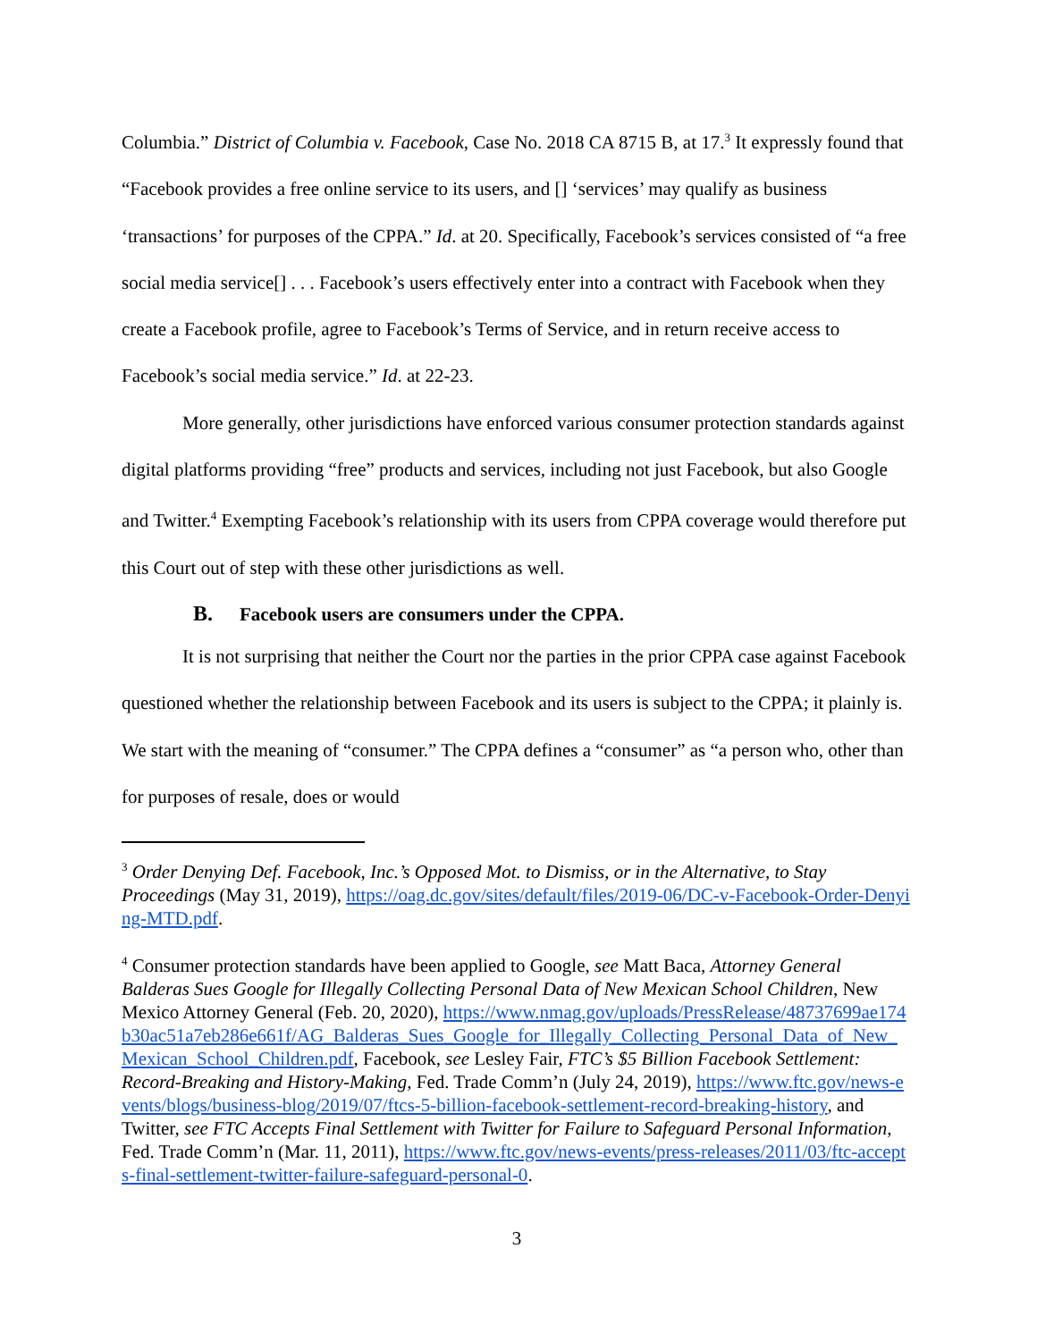Columbia.” District of Columbia v. Facebook, Case No. 2018 CA 8715 B, at 17.<sup>3</sup> It expressly found that “Facebook provides a free online service to its users, and [] ‘services’ may qualify as business ‘transactions’ for purposes of the CPPA.” Id. at 20. Specifically, Facebook’s services consisted of “a free social media service[] . . . Facebook’s users effectively enter into a contract with Facebook when they create a Facebook profile, agree to Facebook’s Terms of Service, and in return receive access to Facebook’s social media service.” Id. at 22-23.
More generally, other jurisdictions have enforced various consumer protection standards against digital platforms providing “free” products and services, including not just Facebook, but also Google and Twitter.<sup>4</sup> Exempting Facebook’s relationship with its users from CPPA coverage would therefore put this Court out of step with these other jurisdictions as well.
B. Facebook users are consumers under the CPPA.
It is not surprising that neither the Court nor the parties in the prior CPPA case against Facebook questioned whether the relationship between Facebook and its users is subject to the CPPA; it plainly is. We start with the meaning of “consumer.” The CPPA defines a “consumer” as “a person who, other than for purposes of resale, does or would
<sup>3</sup> Order Denying Def. Facebook, Inc.’s Opposed Mot. to Dismiss, or in the Alternative, to Stay Proceedings (May 31, 2019), https://oag.dc.gov/sites/default/files/2019-06/DC-v-Facebook-Order-Denying-MTD.pdf.
<sup>4</sup> Consumer protection standards have been applied to Google, see Matt Baca, Attorney General Balderas Sues Google for Illegally Collecting Personal Data of New Mexican School Children, New Mexico Attorney General (Feb. 20, 2020), https://www.nmag.gov/uploads/PressRelease/48737699ae174b30ac51a7eb286e661f/AG_Balderas_Sues_Google_for_Illegally_Collecting_Personal_Data_of_New_Mexican_School_Children.pdf, Facebook, see Lesley Fair, FTC’s $5 Billion Facebook Settlement: Record-Breaking and History-Making, Fed. Trade Comm’n (July 24, 2019), https://www.ftc.gov/news-events/blogs/business-blog/2019/07/ftcs-5-billion-facebook-settlement-record-breaking-history, and Twitter, see FTC Accepts Final Settlement with Twitter for Failure to Safeguard Personal Information, Fed. Trade Comm’n (Mar. 11, 2011), https://www.ftc.gov/news-events/press-releases/2011/03/ftc-accepts-final-settlement-twitter-failure-safeguard-personal-0.
3